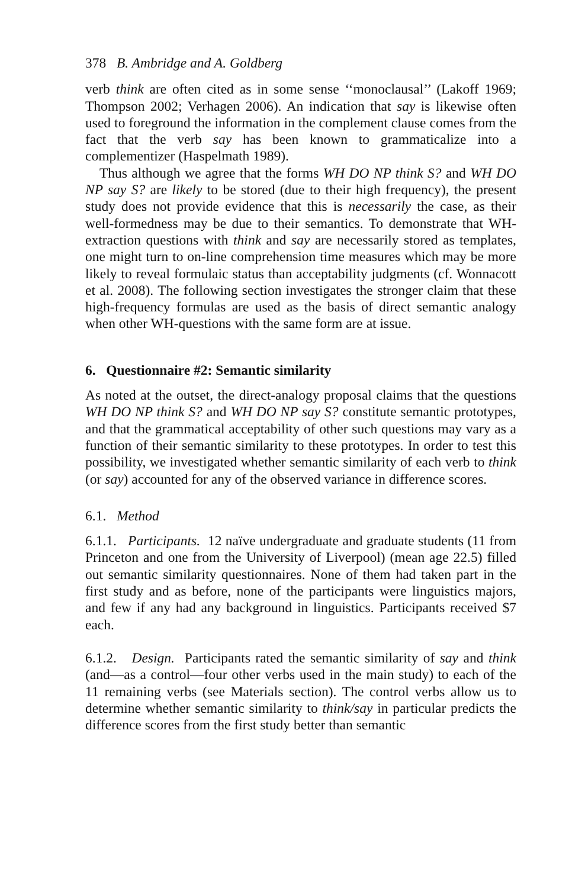378 B. Ambridge and A. Goldberg
verb think are often cited as in some sense ‘‘monoclausal’’ (Lakoff 1969; Thompson 2002; Verhagen 2006). An indication that say is likewise often used to foreground the information in the complement clause comes from the fact that the verb say has been known to grammaticalize into a complementizer (Haspelmath 1989).
Thus although we agree that the forms WH DO NP think S? and WH DO NP say S? are likely to be stored (due to their high frequency), the present study does not provide evidence that this is necessarily the case, as their well-formedness may be due to their semantics. To demonstrate that WH-extraction questions with think and say are necessarily stored as templates, one might turn to on-line comprehension time measures which may be more likely to reveal formulaic status than acceptability judgments (cf. Wonnacott et al. 2008). The following section investigates the stronger claim that these high-frequency formulas are used as the basis of direct semantic analogy when other WH-questions with the same form are at issue.
6. Questionnaire #2: Semantic similarity
As noted at the outset, the direct-analogy proposal claims that the questions WH DO NP think S? and WH DO NP say S? constitute semantic prototypes, and that the grammatical acceptability of other such questions may vary as a function of their semantic similarity to these prototypes. In order to test this possibility, we investigated whether semantic similarity of each verb to think (or say) accounted for any of the observed variance in difference scores.
6.1. Method
6.1.1. Participants. 12 naïve undergraduate and graduate students (11 from Princeton and one from the University of Liverpool) (mean age 22.5) filled out semantic similarity questionnaires. None of them had taken part in the first study and as before, none of the participants were linguistics majors, and few if any had any background in linguistics. Participants received $7 each.
6.1.2. Design. Participants rated the semantic similarity of say and think (and—as a control—four other verbs used in the main study) to each of the 11 remaining verbs (see Materials section). The control verbs allow us to determine whether semantic similarity to think/say in particular predicts the difference scores from the first study better than semantic